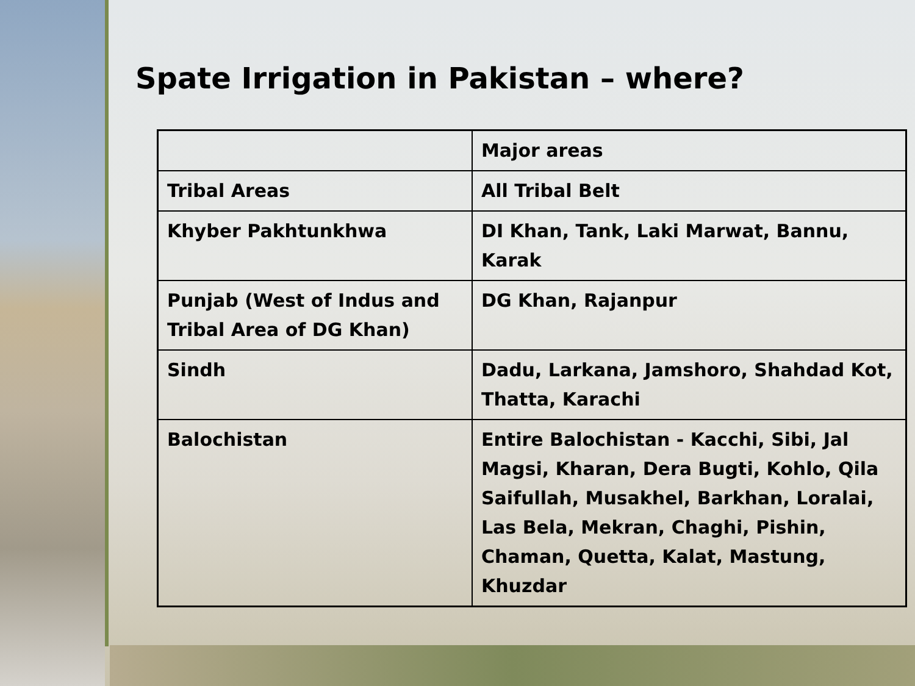Spate Irrigation in Pakistan – where?
| | Major areas |
| --- | --- |
| Tribal Areas | All Tribal Belt |
| Khyber Pakhtunkhwa | DI Khan, Tank, Laki Marwat, Bannu, Karak |
| Punjab (West of Indus and Tribal Area of DG Khan) | DG Khan, Rajanpur |
| Sindh | Dadu, Larkana, Jamshoro, Shahdad Kot, Thatta, Karachi |
| Balochistan | Entire Balochistan - Kacchi, Sibi, Jal Magsi, Kharan, Dera Bugti, Kohlo, Qila Saifullah, Musakhel, Barkhan, Loralai, Las Bela, Mekran, Chaghi, Pishin, Chaman, Quetta, Kalat, Mastung, Khuzdar |